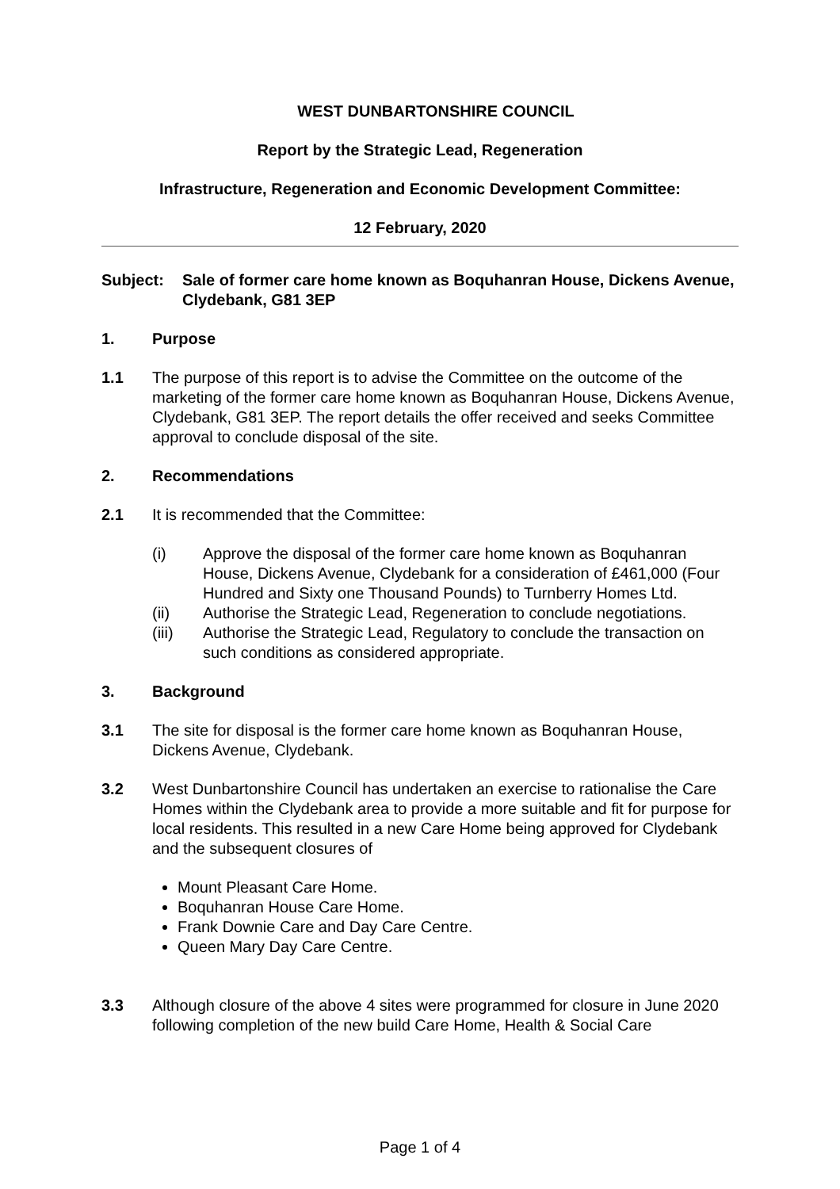WEST DUNBARTONSHIRE COUNCIL
Report by the Strategic Lead, Regeneration
Infrastructure, Regeneration and Economic Development Committee:
12 February, 2020
Subject: Sale of former care home known as Boquhanran House, Dickens Avenue, Clydebank, G81 3EP
1. Purpose
1.1 The purpose of this report is to advise the Committee on the outcome of the marketing of the former care home known as Boquhanran House, Dickens Avenue, Clydebank, G81 3EP. The report details the offer received and seeks Committee approval to conclude disposal of the site.
2. Recommendations
2.1 It is recommended that the Committee:
(i) Approve the disposal of the former care home known as Boquhanran House, Dickens Avenue, Clydebank for a consideration of £461,000 (Four Hundred and Sixty one Thousand Pounds) to Turnberry Homes Ltd.
(ii) Authorise the Strategic Lead, Regeneration to conclude negotiations.
(iii) Authorise the Strategic Lead, Regulatory to conclude the transaction on such conditions as considered appropriate.
3. Background
3.1 The site for disposal is the former care home known as Boquhanran House, Dickens Avenue, Clydebank.
3.2 West Dunbartonshire Council has undertaken an exercise to rationalise the Care Homes within the Clydebank area to provide a more suitable and fit for purpose for local residents. This resulted in a new Care Home being approved for Clydebank and the subsequent closures of
Mount Pleasant Care Home.
Boquhanran House Care Home.
Frank Downie Care and Day Care Centre.
Queen Mary Day Care Centre.
3.3 Although closure of the above 4 sites were programmed for closure in June 2020 following completion of the new build Care Home, Health & Social Care
Page 1 of 4